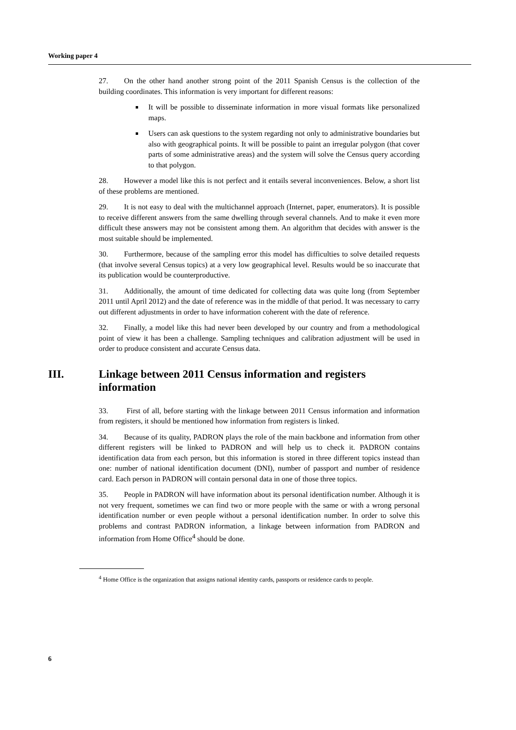Working paper 4
27. On the other hand another strong point of the 2011 Spanish Census is the collection of the building coordinates. This information is very important for different reasons:
It will be possible to disseminate information in more visual formats like personalized maps.
Users can ask questions to the system regarding not only to administrative boundaries but also with geographical points. It will be possible to paint an irregular polygon (that cover parts of some administrative areas) and the system will solve the Census query according to that polygon.
28. However a model like this is not perfect and it entails several inconveniences. Below, a short list of these problems are mentioned.
29. It is not easy to deal with the multichannel approach (Internet, paper, enumerators). It is possible to receive different answers from the same dwelling through several channels. And to make it even more difficult these answers may not be consistent among them. An algorithm that decides with answer is the most suitable should be implemented.
30. Furthermore, because of the sampling error this model has difficulties to solve detailed requests (that involve several Census topics) at a very low geographical level. Results would be so inaccurate that its publication would be counterproductive.
31. Additionally, the amount of time dedicated for collecting data was quite long (from September 2011 until April 2012) and the date of reference was in the middle of that period. It was necessary to carry out different adjustments in order to have information coherent with the date of reference.
32. Finally, a model like this had never been developed by our country and from a methodological point of view it has been a challenge. Sampling techniques and calibration adjustment will be used in order to produce consistent and accurate Census data.
III. Linkage between 2011 Census information and registers information
33. First of all, before starting with the linkage between 2011 Census information and information from registers, it should be mentioned how information from registers is linked.
34. Because of its quality, PADRON plays the role of the main backbone and information from other different registers will be linked to PADRON and will help us to check it. PADRON contains identification data from each person, but this information is stored in three different topics instead than one: number of national identification document (DNI), number of passport and number of residence card. Each person in PADRON will contain personal data in one of those three topics.
35. People in PADRON will have information about its personal identification number. Although it is not very frequent, sometimes we can find two or more people with the same or with a wrong personal identification number or even people without a personal identification number. In order to solve this problems and contrast PADRON information, a linkage between information from PADRON and information from Home Office<sup>4</sup> should be done.
<sup>4</sup> Home Office is the organization that assigns national identity cards, passports or residence cards to people.
6